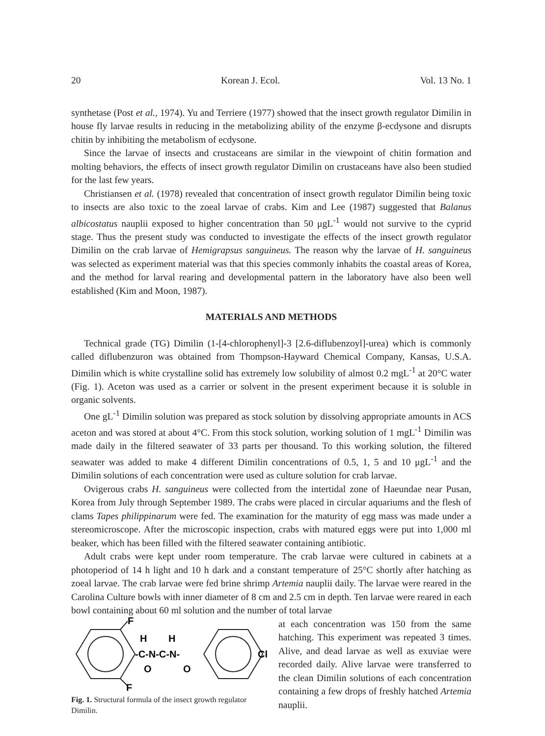20 Korean J. Ecol. Vol. 13 No. 1
synthetase (Post et al., 1974). Yu and Terriere (1977) showed that the insect growth regulator Dimilin in house fly larvae results in reducing in the metabolizing ability of the enzyme β-ecdysone and disrupts chitin by inhibiting the metabolism of ecdysone.
Since the larvae of insects and crustaceans are similar in the viewpoint of chitin formation and molting behaviors, the effects of insect growth regulator Dimilin on crustaceans have also been studied for the last few years.
Christiansen et al. (1978) revealed that concentration of insect growth regulator Dimilin being toxic to insects are also toxic to the zoeal larvae of crabs. Kim and Lee (1987) suggested that Balanus albicostatus nauplii exposed to higher concentration than 50 μgL<sup>-1</sup> would not survive to the cyprid stage. Thus the present study was conducted to investigate the effects of the insect growth regulator Dimilin on the crab larvae of Hemigrapsus sanguineus. The reason why the larvae of H. sanguineus was selected as experiment material was that this species commonly inhabits the coastal areas of Korea, and the method for larval rearing and developmental pattern in the laboratory have also been well established (Kim and Moon, 1987).
MATERIALS AND METHODS
Technical grade (TG) Dimilin (1-[4-chlorophenyl]-3 [2.6-diflubenzoyl]-urea) which is commonly called diflubenzuron was obtained from Thompson-Hayward Chemical Company, Kansas, U.S.A. Dimilin which is white crystalline solid has extremely low solubility of almost 0.2 mgL<sup>-1</sup> at 20°C water (Fig. 1). Aceton was used as a carrier or solvent in the present experiment because it is soluble in organic solvents.
One gL<sup>-1</sup> Dimilin solution was prepared as stock solution by dissolving appropriate amounts in ACS aceton and was stored at about 4°C. From this stock solution, working solution of 1 mgL<sup>-1</sup> Dimilin was made daily in the filtered seawater of 33 parts per thousand. To this working solution, the filtered seawater was added to make 4 different Dimilin concentrations of 0.5, 1, 5 and 10 μgL<sup>-1</sup> and the Dimilin solutions of each concentration were used as culture solution for crab larvae.
Ovigerous crabs H. sanguineus were collected from the intertidal zone of Haeundae near Pusan, Korea from July through September 1989. The crabs were placed in circular aquariums and the flesh of clams Tapes philippinarum were fed. The examination for the maturity of egg mass was made under a stereomicroscope. After the microscopic inspection, crabs with matured eggs were put into 1,000 ml beaker, which has been filled with the filtered seawater containing antibiotic.
Adult crabs were kept under room temperature. The crab larvae were cultured in cabinets at a photoperiod of 14 h light and 10 h dark and a constant temperature of 25°C shortly after hatching as zoeal larvae. The crab larvae were fed brine shrimp Artemia nauplii daily. The larvae were reared in the Carolina Culture bowls with inner diameter of 8 cm and 2.5 cm in depth. Ten larvae were reared in each bowl containing about 60 ml solution and the number of total larvae
F
F
-C-N-C-N-
H
.
H
O
O
Cl
Fig. 1. Structural formula of the insect growth regulator Dimilin.
at each concentration was 150 from the same hatching. This experiment was repeated 3 times. Alive, and dead larvae as well as exuviae were recorded daily. Alive larvae were transferred to the clean Dimilin solutions of each concentration containing a few drops of freshly hatched Artemia nauplii.